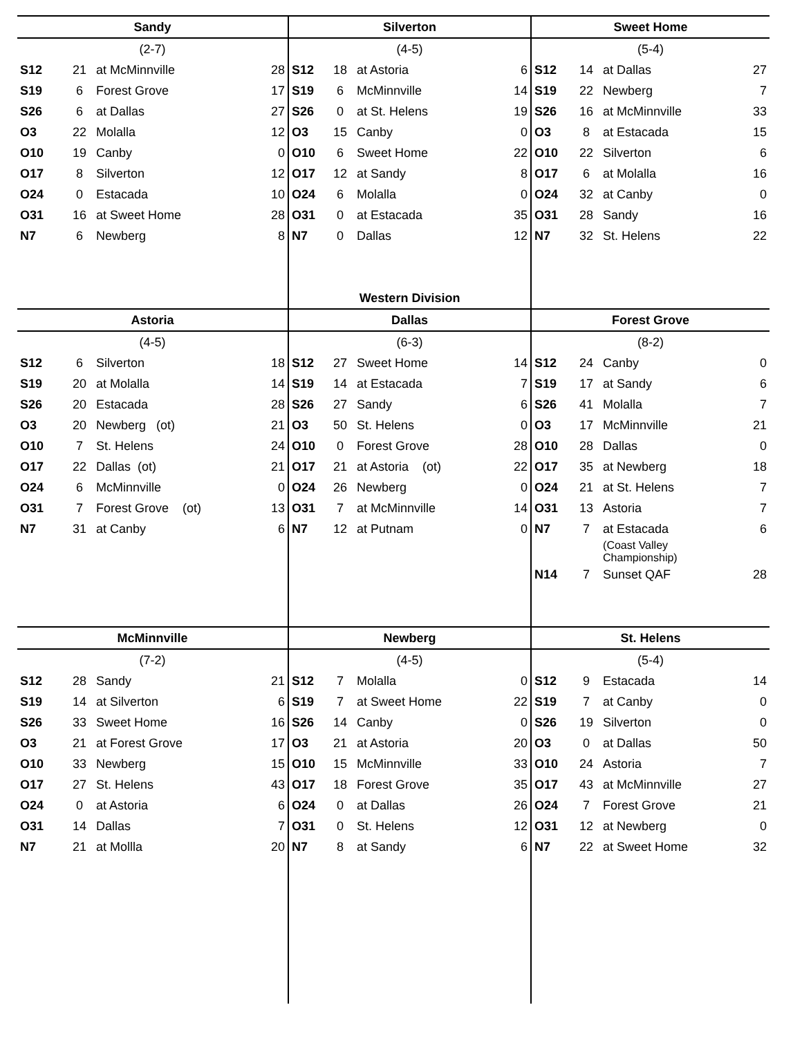| Sandy | | | | Silverton | | | | Sweet Home | | | |
| --- | --- | --- | --- | --- | --- | --- | --- | --- | --- | --- | --- |
| (2-7) | | | | (4-5) | | | | (5-4) | | | |
| S12 | 21 | at McMinnville | 28 | S12 | 18 | at Astoria | 6 | S12 | 14 | at Dallas | 27 |
| S19 | 6 | Forest Grove | 17 | S19 | 6 | McMinnville | 14 | S19 | 22 | Newberg | 7 |
| S26 | 6 | at Dallas | 27 | S26 | 0 | at St. Helens | 19 | S26 | 16 | at McMinnville | 33 |
| O3 | 22 | Molalla | 12 | O3 | 15 | Canby | 0 | O3 | 8 | at Estacada | 15 |
| O10 | 19 | Canby | 0 | O10 | 6 | Sweet Home | 22 | O10 | 22 | Silverton | 6 |
| O17 | 8 | Silverton | 12 | O17 | 12 | at Sandy | 8 | O17 | 6 | at Molalla | 16 |
| O24 | 0 | Estacada | 10 | O24 | 6 | Molalla | 0 | O24 | 32 | at Canby | 0 |
| O31 | 16 | at Sweet Home | 28 | O31 | 0 | at Estacada | 35 | O31 | 28 | Sandy | 16 |
| N7 | 6 | Newberg | 8 | N7 | 0 | Dallas | 12 | N7 | 32 | St. Helens | 22 |
| | | | | Western Division | | | | | | | |
| Astoria | | | | Dallas | | | | Forest Grove | | | |
| (4-5) | | | | (6-3) | | | | (8-2) | | | |
| S12 | 6 | Silverton | 18 | S12 | 27 | Sweet Home | 14 | S12 | 24 | Canby | 0 |
| S19 | 20 | at Molalla | 14 | S19 | 14 | at Estacada | 7 | S19 | 17 | at Sandy | 6 |
| S26 | 20 | Estacada | 28 | S26 | 27 | Sandy | 6 | S26 | 41 | Molalla | 7 |
| O3 | 20 | Newberg (ot) | 21 | O3 | 50 | St. Helens | 0 | O3 | 17 | McMinnville | 21 |
| O10 | 7 | St. Helens | 24 | O10 | 0 | Forest Grove | 28 | O10 | 28 | Dallas | 0 |
| O17 | 22 | Dallas (ot) | 21 | O17 | 21 | at Astoria (ot) | 22 | O17 | 35 | at Newberg | 18 |
| O24 | 6 | McMinnville | 0 | O24 | 26 | Newberg | 0 | O24 | 21 | at St. Helens | 7 |
| O31 | 7 | Forest Grove (ot) | 13 | O31 | 7 | at McMinnville | 14 | O31 | 13 | Astoria | 7 |
| N7 | 31 | at Canby | 6 | N7 | 12 | at Putnam | 0 | N7 | 7 | at Estacada | 6 |
| | | | | | | | | | | (Coast Valley Championship) | |
| | | | | | | | | N14 | 7 | Sunset QAF | 28 |
| McMinnville | | | | Newberg | | | | St. Helens | | | |
| (7-2) | | | | (4-5) | | | | (5-4) | | | |
| S12 | 28 | Sandy | 21 | S12 | 7 | Molalla | 0 | S12 | 9 | Estacada | 14 |
| S19 | 14 | at Silverton | 6 | S19 | 7 | at Sweet Home | 22 | S19 | 7 | at Canby | 0 |
| S26 | 33 | Sweet Home | 16 | S26 | 14 | Canby | 0 | S26 | 19 | Silverton | 0 |
| O3 | 21 | at Forest Grove | 17 | O3 | 21 | at Astoria | 20 | O3 | 0 | at Dallas | 50 |
| O10 | 33 | Newberg | 15 | O10 | 15 | McMinnville | 33 | O10 | 24 | Astoria | 7 |
| O17 | 27 | St. Helens | 43 | O17 | 18 | Forest Grove | 35 | O17 | 43 | at McMinnville | 27 |
| O24 | 0 | at Astoria | 6 | O24 | 0 | at Dallas | 26 | O24 | 7 | Forest Grove | 21 |
| O31 | 14 | Dallas | 7 | O31 | 0 | St. Helens | 12 | O31 | 12 | at Newberg | 0 |
| N7 | 21 | at Mollla | 20 | N7 | 8 | at Sandy | 6 | N7 | 22 | at Sweet Home | 32 |